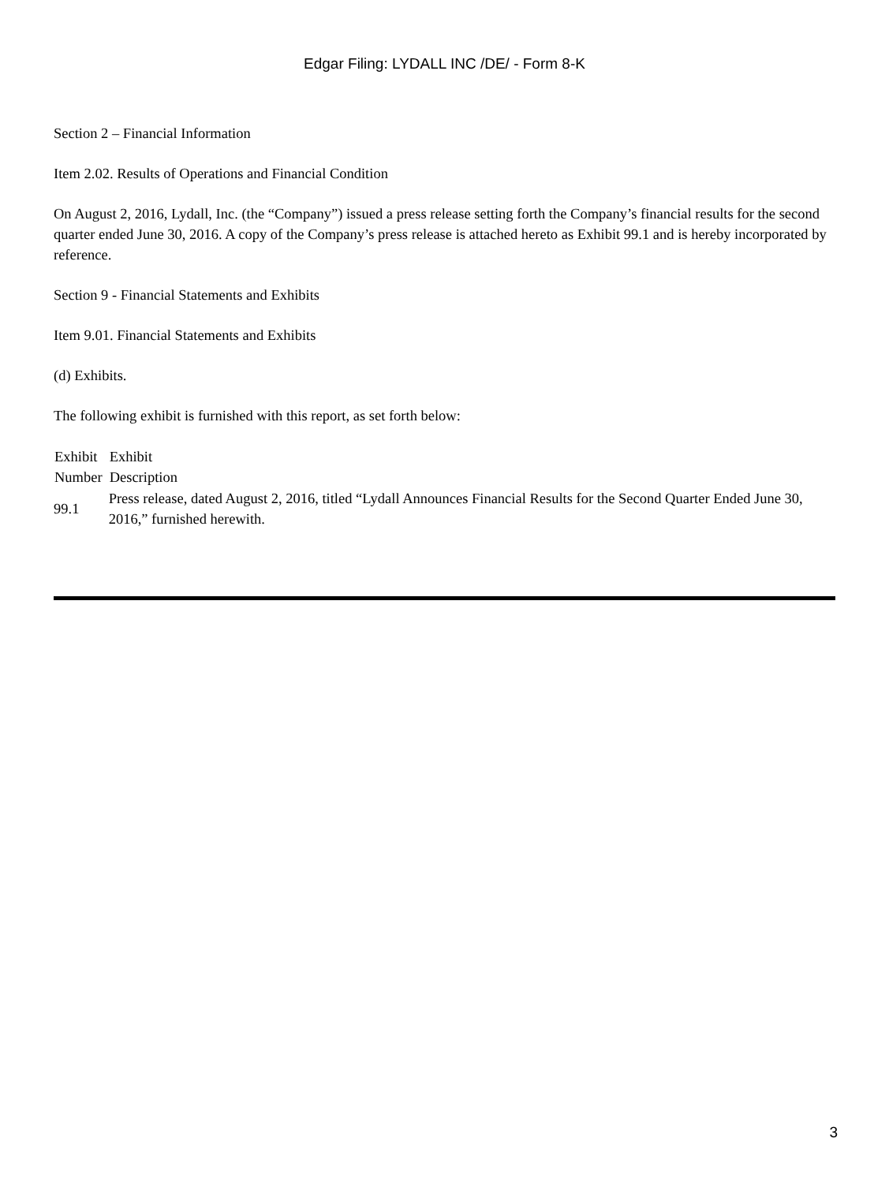Edgar Filing: LYDALL INC /DE/ - Form 8-K
Section 2 – Financial Information
Item 2.02. Results of Operations and Financial Condition
On August 2, 2016, Lydall, Inc. (the “Company”) issued a press release setting forth the Company’s financial results for the second quarter ended June 30, 2016. A copy of the Company’s press release is attached hereto as Exhibit 99.1 and is hereby incorporated by reference.
Section 9 - Financial Statements and Exhibits
Item 9.01. Financial Statements and Exhibits
(d) Exhibits.
The following exhibit is furnished with this report, as set forth below:
| Exhibit Number | Exhibit Description |
| --- | --- |
| 99.1 | Press release, dated August 2, 2016, titled “Lydall Announces Financial Results for the Second Quarter Ended June 30, 2016,” furnished herewith. |
3